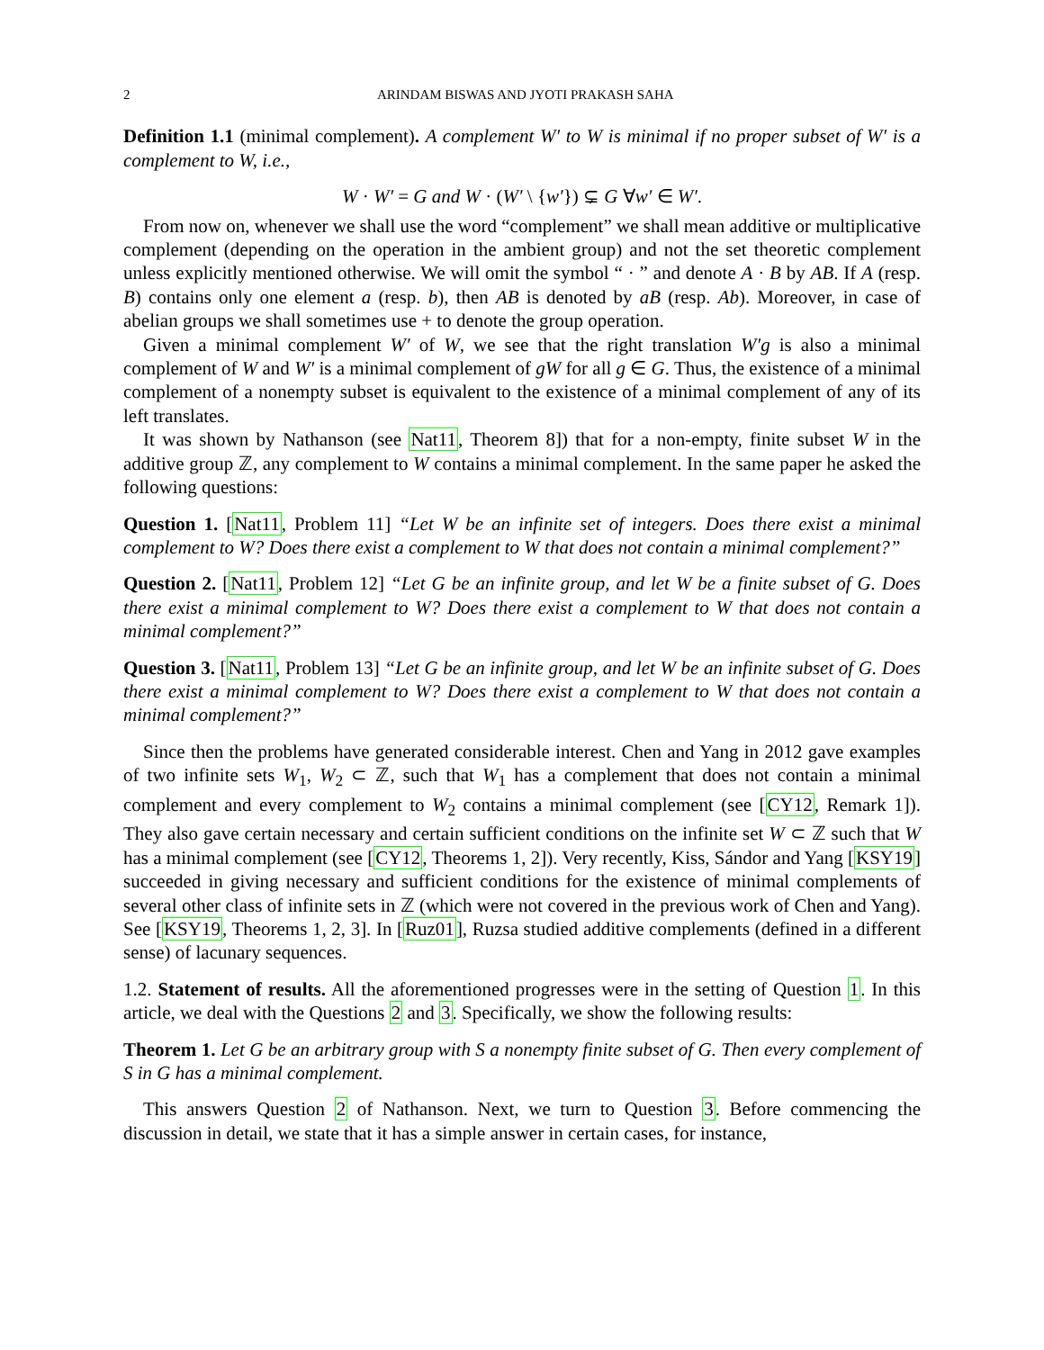2 ARINDAM BISWAS AND JYOTI PRAKASH SAHA
Definition 1.1 (minimal complement). A complement W′ to W is minimal if no proper subset of W′ is a complement to W, i.e.,
W · W′ = G and W · (W′ \ {w′}) ⊊ G ∀w′ ∈ W′.
From now on, whenever we shall use the word “complement” we shall mean additive or multiplicative complement (depending on the operation in the ambient group) and not the set theoretic complement unless explicitly mentioned otherwise. We will omit the symbol “ · ” and denote A · B by AB. If A (resp. B) contains only one element a (resp. b), then AB is denoted by aB (resp. Ab). Moreover, in case of abelian groups we shall sometimes use + to denote the group operation.
Given a minimal complement W′ of W, we see that the right translation W′g is also a minimal complement of W and W′ is a minimal complement of gW for all g ∈ G. Thus, the existence of a minimal complement of a nonempty subset is equivalent to the existence of a minimal complement of any of its left translates.
It was shown by Nathanson (see Nat11, Theorem 8]) that for a non-empty, finite subset W in the additive group ℤ, any complement to W contains a minimal complement. In the same paper he asked the following questions:
Question 1. [Nat11, Problem 11] “Let W be an infinite set of integers. Does there exist a minimal complement to W? Does there exist a complement to W that does not contain a minimal complement?”
Question 2. [Nat11, Problem 12] “Let G be an infinite group, and let W be a finite subset of G. Does there exist a minimal complement to W? Does there exist a complement to W that does not contain a minimal complement?”
Question 3. [Nat11, Problem 13] “Let G be an infinite group, and let W be an infinite subset of G. Does there exist a minimal complement to W? Does there exist a complement to W that does not contain a minimal complement?”
Since then the problems have generated considerable interest. Chen and Yang in 2012 gave examples of two infinite sets W<sub>1</sub>, W<sub>2</sub> ⊂ ℤ, such that W<sub>1</sub> has a complement that does not contain a minimal complement and every complement to W<sub>2</sub> contains a minimal complement (see [CY12, Remark 1]). They also gave certain necessary and certain sufficient conditions on the infinite set W ⊂ ℤ such that W has a minimal complement (see [CY12, Theorems 1, 2]). Very recently, Kiss, Sándor and Yang [KSY19] succeeded in giving necessary and sufficient conditions for the existence of minimal complements of several other class of infinite sets in ℤ (which were not covered in the previous work of Chen and Yang). See [KSY19, Theorems 1, 2, 3]. In [Ruz01], Ruzsa studied additive complements (defined in a different sense) of lacunary sequences.
1.2. Statement of results. All the aforementioned progresses were in the setting of Question 1. In this article, we deal with the Questions 2 and 3. Specifically, we show the following results:
Theorem 1. Let G be an arbitrary group with S a nonempty finite subset of G. Then every complement of S in G has a minimal complement.
This answers Question 2 of Nathanson. Next, we turn to Question 3. Before commencing the discussion in detail, we state that it has a simple answer in certain cases, for instance,